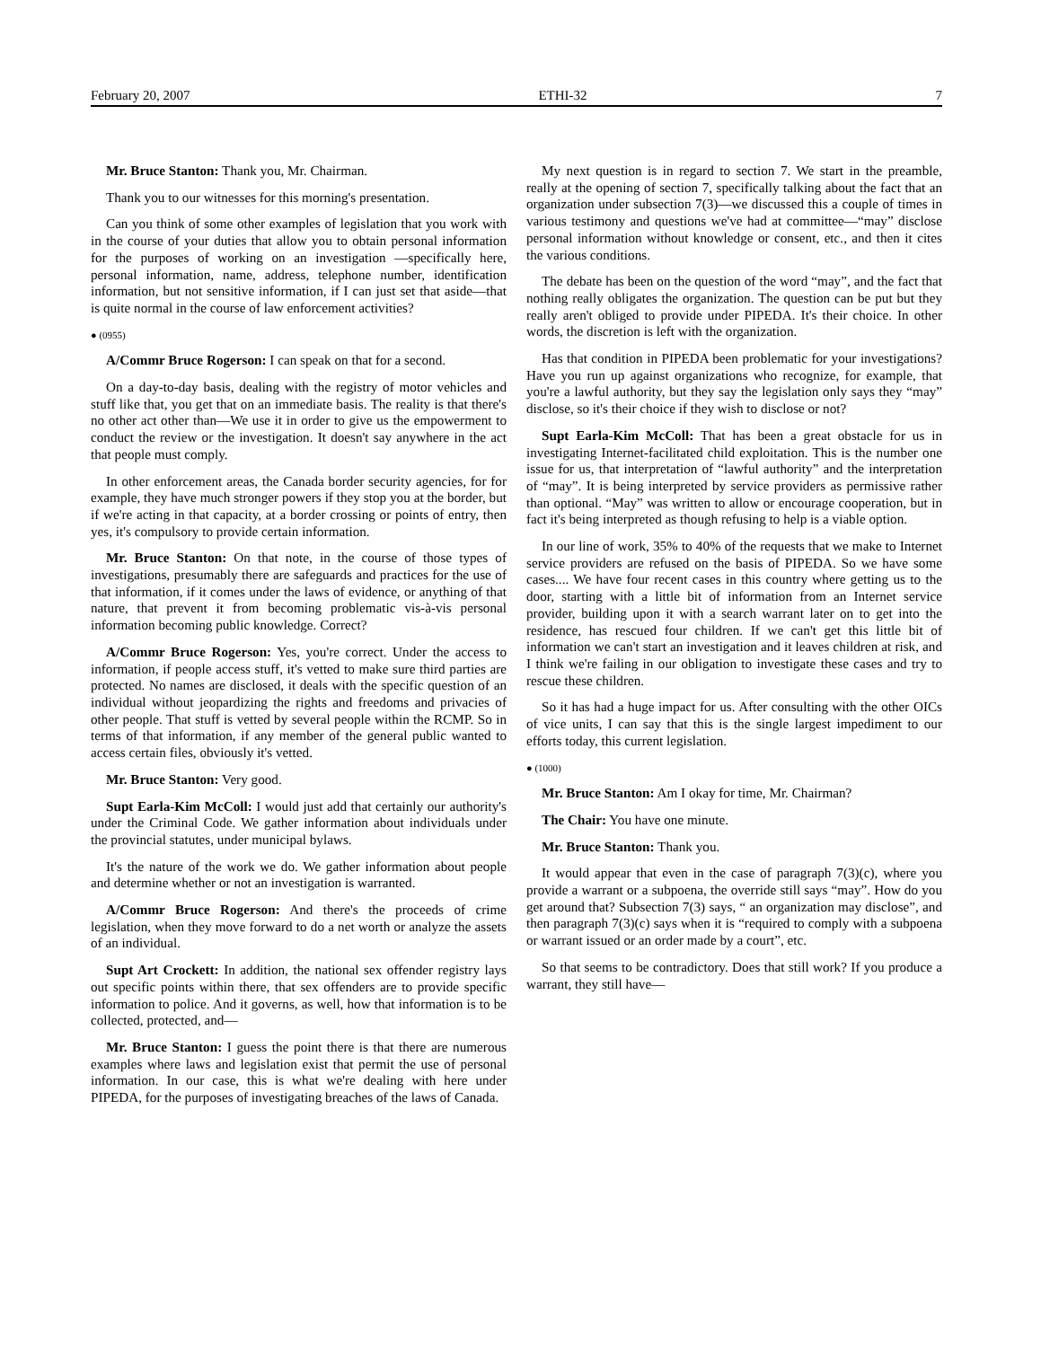February 20, 2007 ETHI-32 7
Mr. Bruce Stanton: Thank you, Mr. Chairman.
Thank you to our witnesses for this morning's presentation.
Can you think of some other examples of legislation that you work with in the course of your duties that allow you to obtain personal information for the purposes of working on an investigation —specifically here, personal information, name, address, telephone number, identification information, but not sensitive information, if I can just set that aside—that is quite normal in the course of law enforcement activities?
● (0955)
A/Commr Bruce Rogerson: I can speak on that for a second.
On a day-to-day basis, dealing with the registry of motor vehicles and stuff like that, you get that on an immediate basis. The reality is that there's no other act other than—We use it in order to give us the empowerment to conduct the review or the investigation. It doesn't say anywhere in the act that people must comply.
In other enforcement areas, the Canada border security agencies, for for example, they have much stronger powers if they stop you at the border, but if we're acting in that capacity, at a border crossing or points of entry, then yes, it's compulsory to provide certain information.
Mr. Bruce Stanton: On that note, in the course of those types of investigations, presumably there are safeguards and practices for the use of that information, if it comes under the laws of evidence, or anything of that nature, that prevent it from becoming problematic vis-à-vis personal information becoming public knowledge. Correct?
A/Commr Bruce Rogerson: Yes, you're correct. Under the access to information, if people access stuff, it's vetted to make sure third parties are protected. No names are disclosed, it deals with the specific question of an individual without jeopardizing the rights and freedoms and privacies of other people. That stuff is vetted by several people within the RCMP. So in terms of that information, if any member of the general public wanted to access certain files, obviously it's vetted.
Mr. Bruce Stanton: Very good.
Supt Earla-Kim McColl: I would just add that certainly our authority's under the Criminal Code. We gather information about individuals under the provincial statutes, under municipal bylaws.
It's the nature of the work we do. We gather information about people and determine whether or not an investigation is warranted.
A/Commr Bruce Rogerson: And there's the proceeds of crime legislation, when they move forward to do a net worth or analyze the assets of an individual.
Supt Art Crockett: In addition, the national sex offender registry lays out specific points within there, that sex offenders are to provide specific information to police. And it governs, as well, how that information is to be collected, protected, and—
Mr. Bruce Stanton: I guess the point there is that there are numerous examples where laws and legislation exist that permit the use of personal information. In our case, this is what we're dealing with here under PIPEDA, for the purposes of investigating breaches of the laws of Canada.
My next question is in regard to section 7. We start in the preamble, really at the opening of section 7, specifically talking about the fact that an organization under subsection 7(3)—we discussed this a couple of times in various testimony and questions we've had at committee—“may” disclose personal information without knowledge or consent, etc., and then it cites the various conditions.
The debate has been on the question of the word “may”, and the fact that nothing really obligates the organization. The question can be put but they really aren't obliged to provide under PIPEDA. It's their choice. In other words, the discretion is left with the organization.
Has that condition in PIPEDA been problematic for your investigations? Have you run up against organizations who recognize, for example, that you're a lawful authority, but they say the legislation only says they “may” disclose, so it's their choice if they wish to disclose or not?
Supt Earla-Kim McColl: That has been a great obstacle for us in investigating Internet-facilitated child exploitation. This is the number one issue for us, that interpretation of “lawful authority” and the interpretation of “may”. It is being interpreted by service providers as permissive rather than optional. “May” was written to allow or encourage cooperation, but in fact it's being interpreted as though refusing to help is a viable option.
In our line of work, 35% to 40% of the requests that we make to Internet service providers are refused on the basis of PIPEDA. So we have some cases.... We have four recent cases in this country where getting us to the door, starting with a little bit of information from an Internet service provider, building upon it with a search warrant later on to get into the residence, has rescued four children. If we can't get this little bit of information we can't start an investigation and it leaves children at risk, and I think we're failing in our obligation to investigate these cases and try to rescue these children.
So it has had a huge impact for us. After consulting with the other OICs of vice units, I can say that this is the single largest impediment to our efforts today, this current legislation.
● (1000)
Mr. Bruce Stanton: Am I okay for time, Mr. Chairman?
The Chair: You have one minute.
Mr. Bruce Stanton: Thank you.
It would appear that even in the case of paragraph 7(3)(c), where you provide a warrant or a subpoena, the override still says “may”. How do you get around that? Subsection 7(3) says, “ an organization may disclose”, and then paragraph 7(3)(c) says when it is “required to comply with a subpoena or warrant issued or an order made by a court”, etc.
So that seems to be contradictory. Does that still work? If you produce a warrant, they still have—